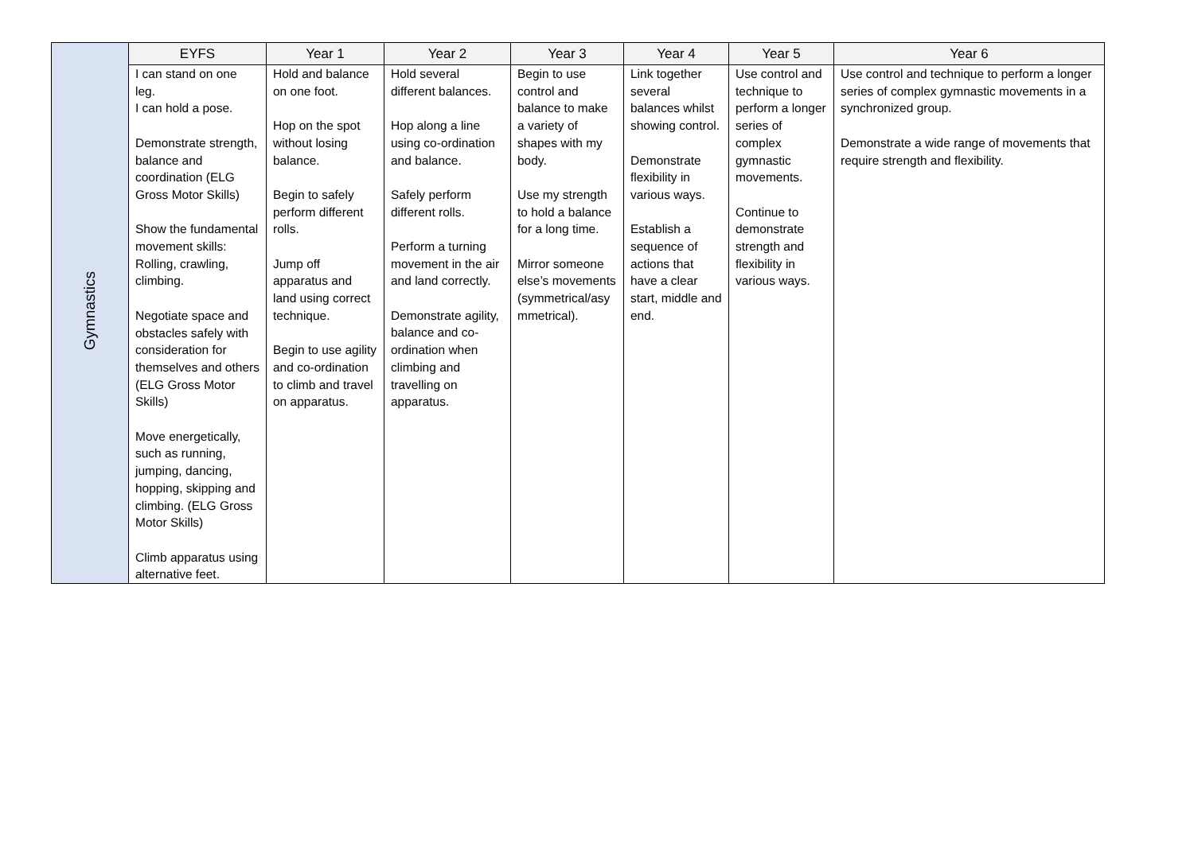| Gymnastics | EYFS | Year 1 | Year 2 | Year 3 | Year 4 | Year 5 | Year 6 |
| | I can stand on one leg. I can hold a pose. Demonstrate strength, balance and coordination (ELG Gross Motor Skills) Show the fundamental movement skills: Rolling, crawling, climbing. Negotiate space and obstacles safely with consideration for themselves and others (ELG Gross Motor Skills) Move energetically, such as running, jumping, dancing, hopping, skipping and climbing. (ELG Gross Motor Skills) Climb apparatus using alternative feet. | Hold and balance on one foot. Hop on the spot without losing balance. Begin to safely perform different rolls. Jump off apparatus and land using correct technique. Begin to use agility and co-ordination to climb and travel on apparatus. | Hold several different balances. Hop along a line using co-ordination and balance. Safely perform different rolls. Perform a turning movement in the air and land correctly. Demonstrate agility, balance and co-ordination when climbing and travelling on apparatus. | Begin to use control and balance to make a variety of shapes with my body. Use my strength to hold a balance for a long time. Mirror someone else’s movements (symmetrical/asy mmetrical). | Link together several balances whilst showing control. Demonstrate flexibility in various ways. Establish a sequence of actions that have a clear start, middle and end. | Use control and technique to perform a longer series of complex gymnastic movements. Continue to demonstrate strength and flexibility in various ways. | Use control and technique to perform a longer series of complex gymnastic movements in a synchronized group. Demonstrate a wide range of movements that require strength and flexibility. |